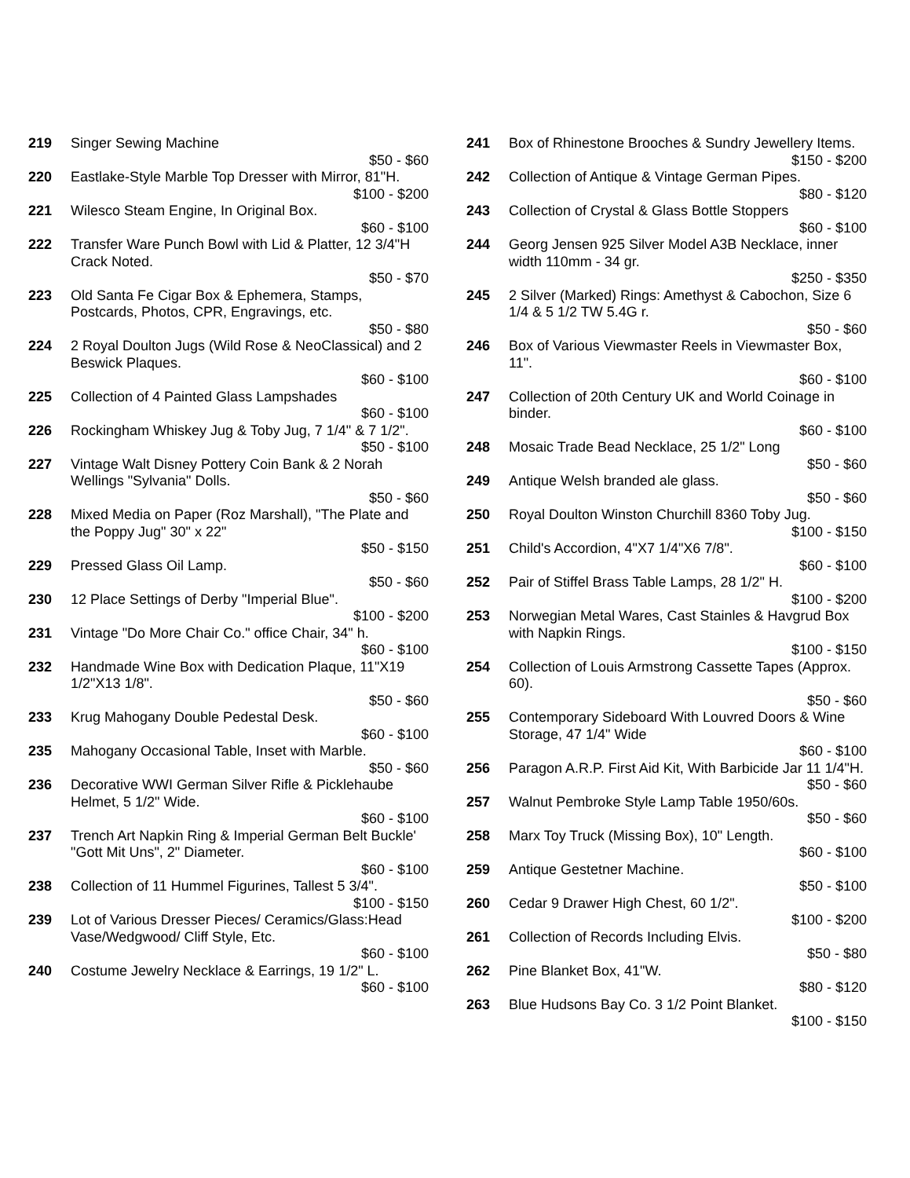219 Singer Sewing Machine
$50 - $60
220 Eastlake-Style Marble Top Dresser with Mirror, 81"H.
$100 - $200
221 Wilesco Steam Engine, In Original Box.
$60 - $100
222 Transfer Ware Punch Bowl with Lid & Platter, 12 3/4"H Crack Noted.
$50 - $70
223 Old Santa Fe Cigar Box & Ephemera, Stamps, Postcards, Photos, CPR, Engravings, etc.
$50 - $80
224 2 Royal Doulton Jugs (Wild Rose & NeoClassical) and 2 Beswick Plaques.
$60 - $100
225 Collection of 4 Painted Glass Lampshades
$60 - $100
226 Rockingham Whiskey Jug & Toby Jug, 7 1/4" & 7 1/2".
$50 - $100
227 Vintage Walt Disney Pottery Coin Bank & 2 Norah Wellings "Sylvania" Dolls.
$50 - $60
228 Mixed Media on Paper (Roz Marshall), "The Plate and the Poppy Jug" 30" x 22"
$50 - $150
229 Pressed Glass Oil Lamp.
$50 - $60
230 12 Place Settings of Derby "Imperial Blue".
$100 - $200
231 Vintage "Do More Chair Co." office Chair, 34" h.
$60 - $100
232 Handmade Wine Box with Dedication Plaque, 11"X19 1/2"X13 1/8".
$50 - $60
233 Krug Mahogany Double Pedestal Desk.
$60 - $100
235 Mahogany Occasional Table, Inset with Marble.
$50 - $60
236 Decorative WWI German Silver Rifle & Picklehaube Helmet, 5 1/2" Wide.
$60 - $100
237 Trench Art Napkin Ring & Imperial German Belt Buckle' "Gott Mit Uns", 2" Diameter.
$60 - $100
238 Collection of 11 Hummel Figurines, Tallest 5 3/4".
$100 - $150
239 Lot of Various Dresser Pieces/ Ceramics/Glass:Head Vase/Wedgwood/ Cliff Style, Etc.
$60 - $100
240 Costume Jewelry Necklace & Earrings, 19 1/2" L.
$60 - $100
241 Box of Rhinestone Brooches & Sundry Jewellery Items.
$150 - $200
242 Collection of Antique & Vintage German Pipes.
$80 - $120
243 Collection of Crystal & Glass Bottle Stoppers
$60 - $100
244 Georg Jensen 925 Silver Model A3B Necklace, inner width 110mm - 34 gr.
$250 - $350
245 2 Silver (Marked) Rings: Amethyst & Cabochon, Size 6 1/4 & 5 1/2 TW 5.4G r.
$50 - $60
246 Box of Various Viewmaster Reels in Viewmaster Box, 11".
$60 - $100
247 Collection of 20th Century UK and World Coinage in binder.
$60 - $100
248 Mosaic Trade Bead Necklace, 25 1/2" Long
$50 - $60
249 Antique Welsh branded ale glass.
$50 - $60
250 Royal Doulton Winston Churchill 8360 Toby Jug.
$100 - $150
251 Child's Accordion, 4"X7 1/4"X6 7/8".
$60 - $100
252 Pair of Stiffel Brass Table Lamps, 28 1/2" H.
$100 - $200
253 Norwegian Metal Wares, Cast Stainles & Havgrud Box with Napkin Rings.
$100 - $150
254 Collection of Louis Armstrong Cassette Tapes (Approx. 60).
$50 - $60
255 Contemporary Sideboard With Louvred Doors & Wine Storage, 47 1/4" Wide
$60 - $100
256 Paragon A.R.P. First Aid Kit, With Barbicide Jar 11 1/4"H.
$50 - $60
257 Walnut Pembroke Style Lamp Table 1950/60s.
$50 - $60
258 Marx Toy Truck (Missing Box), 10" Length.
$60 - $100
259 Antique Gestetner Machine.
$50 - $100
260 Cedar 9 Drawer High Chest, 60 1/2".
$100 - $200
261 Collection of Records Including Elvis.
$50 - $80
262 Pine Blanket Box, 41"W.
$80 - $120
263 Blue Hudsons Bay Co. 3 1/2 Point Blanket.
$100 - $150